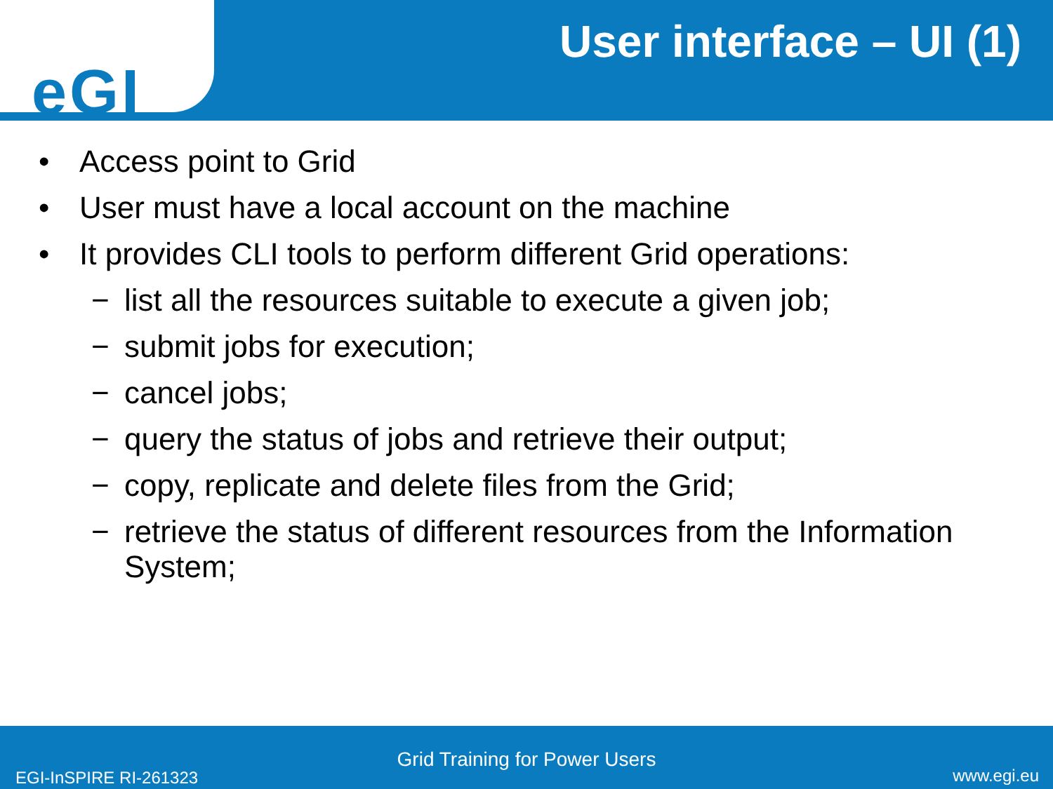eGI
User interface – UI (1)
• Access point to Grid
• User must have a local account on the machine
• It provides CLI tools to perform different Grid operations:
− list all the resources suitable to execute a given job;
− submit jobs for execution;
− cancel jobs;
− query the status of jobs and retrieve their output;
− copy, replicate and delete files from the Grid;
− retrieve the status of different resources from the Information System;
Grid Training for Power Users
EGI-InSPIRE RI-261323 www.egi.eu